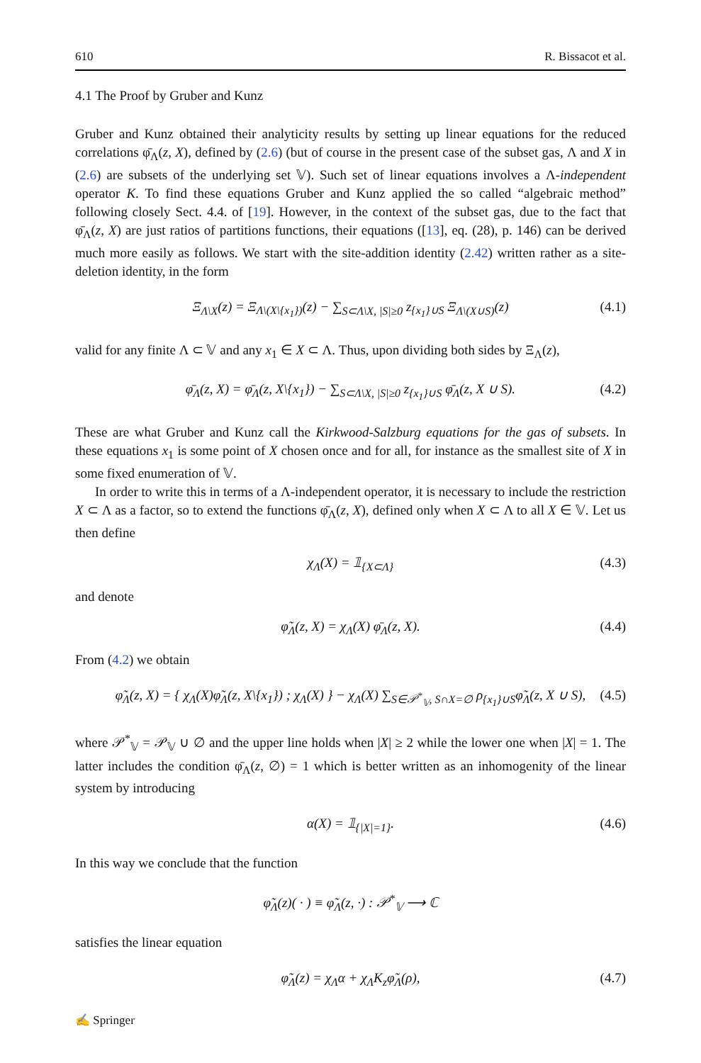610 R. Bissacot et al.
4.1 The Proof by Gruber and Kunz
Gruber and Kunz obtained their analyticity results by setting up linear equations for the reduced correlations φ̄<sub>Λ</sub>(z, X), defined by (2.6) (but of course in the present case of the subset gas, Λ and X in (2.6) are subsets of the underlying set 𝕍). Such set of linear equations involves a Λ-independent operator K. To find these equations Gruber and Kunz applied the so called “algebraic method” following closely Sect. 4.4. of [19]. However, in the context of the subset gas, due to the fact that φ̄<sub>Λ</sub>(z, X) are just ratios of partitions functions, their equations ([13], eq. (28), p. 146) can be derived much more easily as follows. We start with the site-addition identity (2.42) written rather as a site-deletion identity, in the form
Ξ<sub>Λ\X</sub>(z) = Ξ<sub>Λ\(X\{x<sub>1</sub>})</sub>(z) − ∑<sub>S⊂Λ\X, |S|≥0</sub> z<sub>{x<sub>1</sub>}∪S</sub> Ξ<sub>Λ\(X∪S)</sub>(z) (4.1)
valid for any finite Λ ⊂ 𝕍 and any x<sub>1</sub> ∈ X ⊂ Λ. Thus, upon dividing both sides by Ξ<sub>Λ</sub>(z),
φ̄<sub>Λ</sub>(z, X) = φ̄<sub>Λ</sub>(z, X\{x<sub>1</sub>}) − ∑<sub>S⊂Λ\X, |S|≥0</sub> z<sub>{x<sub>1</sub>}∪S</sub> φ̄<sub>Λ</sub>(z, X ∪ S). (4.2)
These are what Gruber and Kunz call the Kirkwood-Salzburg equations for the gas of subsets. In these equations x<sub>1</sub> is some point of X chosen once and for all, for instance as the smallest site of X in some fixed enumeration of 𝕍.
In order to write this in terms of a Λ-independent operator, it is necessary to include the restriction X ⊂ Λ as a factor, so to extend the functions φ̄<sub>Λ</sub>(z, X), defined only when X ⊂ Λ to all X ∈ 𝕍. Let us then define
χ<sub>Λ</sub>(X) = 𝟙<sub>{X⊂Λ}</sub> (4.3)
and denote
φ̃<sub>Λ</sub>(z, X) = χ<sub>Λ</sub>(X) φ̄<sub>Λ</sub>(z, X). (4.4)
From (4.2) we obtain
φ̃<sub>Λ</sub>(z, X) = { χ<sub>Λ</sub>(X)φ̃<sub>Λ</sub>(z, X\{x<sub>1</sub>}) ; χ<sub>Λ</sub>(X) } − χ<sub>Λ</sub>(X) ∑<sub>S∈𝒫<sup>*</sup><sub>𝕍</sub>, S∩X=∅</sub> ρ<sub>{x<sub>1</sub>}∪S</sub>φ̃<sub>Λ</sub>(z, X ∪ S), (4.5)
where 𝒫<sup>*</sup><sub>𝕍</sub> = 𝒫<sub>𝕍</sub> ∪ ∅ and the upper line holds when |X| ≥ 2 while the lower one when |X| = 1. The latter includes the condition φ̄<sub>Λ</sub>(z, ∅) = 1 which is better written as an inhomogenity of the linear system by introducing
α(X) = 𝟙<sub>{|X|=1}</sub>. (4.6)
In this way we conclude that the function
φ̃<sub>Λ</sub>(z)( · ) ≡ φ̃<sub>Λ</sub>(z, ·) : 𝒫<sup>*</sup><sub>𝕍</sub> ⟶ ℂ
satisfies the linear equation
φ̃<sub>Λ</sub>(z) = χ<sub>Λ</sub>α + χ<sub>Λ</sub>K<sub>z</sub>φ̃<sub>Λ</sub>(ρ), (4.7)
✍ Springer